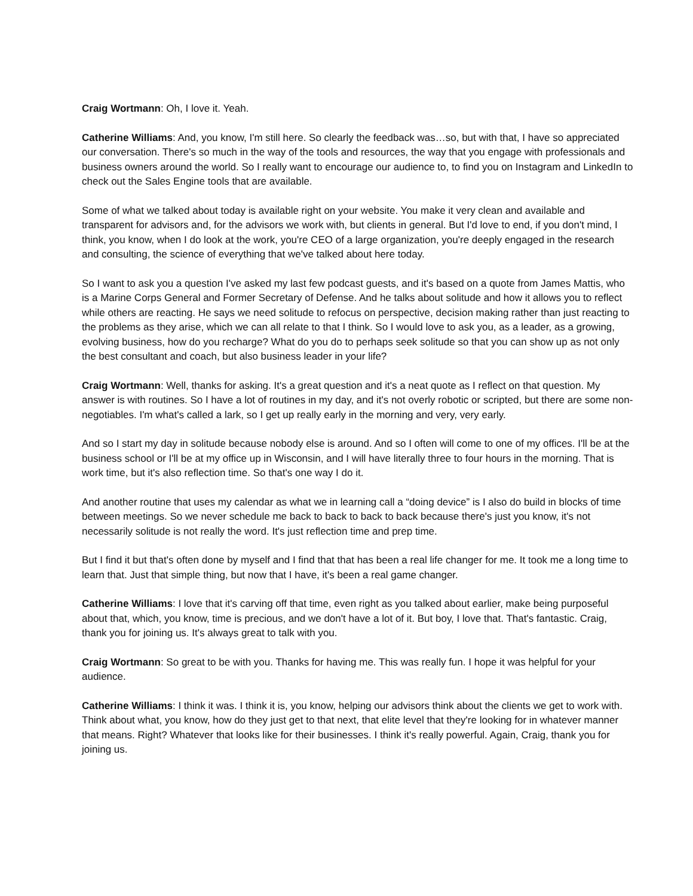Craig Wortmann: Oh, I love it. Yeah.
Catherine Williams: And, you know, I'm still here. So clearly the feedback was…so, but with that, I have so appreciated our conversation. There's so much in the way of the tools and resources, the way that you engage with professionals and business owners around the world. So I really want to encourage our audience to, to find you on Instagram and LinkedIn to check out the Sales Engine tools that are available.
Some of what we talked about today is available right on your website. You make it very clean and available and transparent for advisors and, for the advisors we work with, but clients in general. But I'd love to end, if you don't mind, I think, you know, when I do look at the work, you're CEO of a large organization, you're deeply engaged in the research and consulting, the science of everything that we've talked about here today.
So I want to ask you a question I've asked my last few podcast guests, and it's based on a quote from James Mattis, who is a Marine Corps General and Former Secretary of Defense. And he talks about solitude and how it allows you to reflect while others are reacting. He says we need solitude to refocus on perspective, decision making rather than just reacting to the problems as they arise, which we can all relate to that I think. So I would love to ask you, as a leader, as a growing, evolving business, how do you recharge? What do you do to perhaps seek solitude so that you can show up as not only the best consultant and coach, but also business leader in your life?
Craig Wortmann: Well, thanks for asking. It's a great question and it's a neat quote as I reflect on that question. My answer is with routines. So I have a lot of routines in my day, and it's not overly robotic or scripted, but there are some non-negotiables. I'm what's called a lark, so I get up really early in the morning and very, very early.
And so I start my day in solitude because nobody else is around. And so I often will come to one of my offices. I'll be at the business school or I'll be at my office up in Wisconsin, and I will have literally three to four hours in the morning. That is work time, but it's also reflection time. So that's one way I do it.
And another routine that uses my calendar as what we in learning call a “doing device” is I also do build in blocks of time between meetings. So we never schedule me back to back to back to back because there's just you know, it's not necessarily solitude is not really the word. It's just reflection time and prep time.
But I find it but that's often done by myself and I find that that has been a real life changer for me. It took me a long time to learn that. Just that simple thing, but now that I have, it's been a real game changer.
Catherine Williams: I love that it's carving off that time, even right as you talked about earlier, make being purposeful about that, which, you know, time is precious, and we don't have a lot of it. But boy, I love that. That's fantastic. Craig, thank you for joining us. It's always great to talk with you.
Craig Wortmann: So great to be with you. Thanks for having me. This was really fun. I hope it was helpful for your audience.
Catherine Williams: I think it was. I think it is, you know, helping our advisors think about the clients we get to work with. Think about what, you know, how do they just get to that next, that elite level that they're looking for in whatever manner that means. Right? Whatever that looks like for their businesses. I think it's really powerful. Again, Craig, thank you for joining us.